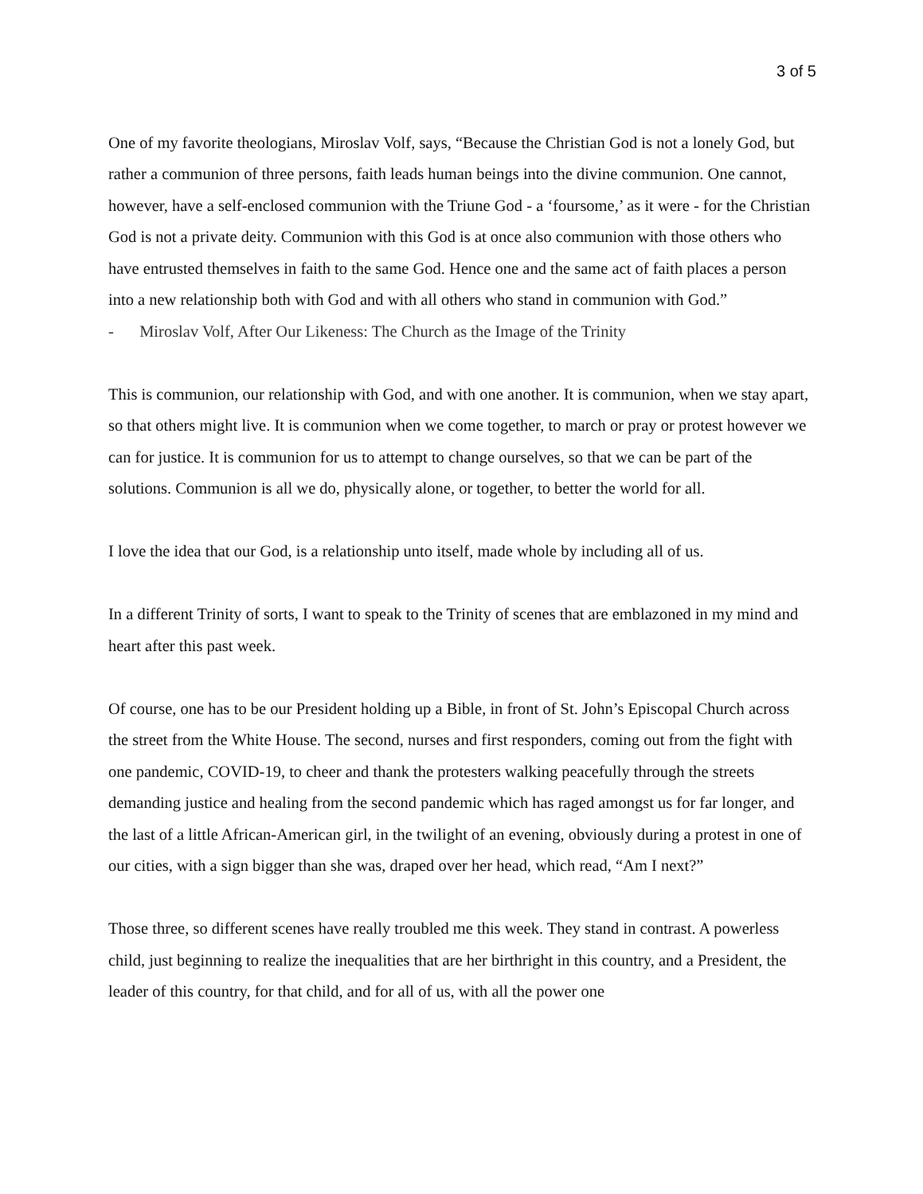3 of 5
One of my favorite theologians, Miroslav Volf, says, “Because the Christian God is not a lonely God, but rather a communion of three persons, faith leads human beings into the divine communion. One cannot, however, have a self-enclosed communion with the Triune God - a ‘foursome,’ as it were - for the Christian God is not a private deity. Communion with this God is at once also communion with those others who have entrusted themselves in faith to the same God. Hence one and the same act of faith places a person into a new relationship both with God and with all others who stand in communion with God.”
- Miroslav Volf, After Our Likeness: The Church as the Image of the Trinity
This is communion, our relationship with God, and with one another. It is communion, when we stay apart, so that others might live. It is communion when we come together, to march or pray or protest however we can for justice. It is communion for us to attempt to change ourselves, so that we can be part of the solutions. Communion is all we do, physically alone, or together, to better the world for all.
I love the idea that our God, is a relationship unto itself, made whole by including all of us.
In a different Trinity of sorts, I want to speak to the Trinity of scenes that are emblazoned in my mind and heart after this past week.
Of course, one has to be our President holding up a Bible, in front of St. John’s Episcopal Church across the street from the White House. The second, nurses and first responders, coming out from the fight with one pandemic, COVID-19, to cheer and thank the protesters walking peacefully through the streets demanding justice and healing from the second pandemic which has raged amongst us for far longer, and the last of a little African-American girl, in the twilight of an evening, obviously during a protest in one of our cities, with a sign bigger than she was, draped over her head, which read, “Am I next?”
Those three, so different scenes have really troubled me this week. They stand in contrast. A powerless child, just beginning to realize the inequalities that are her birthright in this country, and a President, the leader of this country, for that child, and for all of us, with all the power one